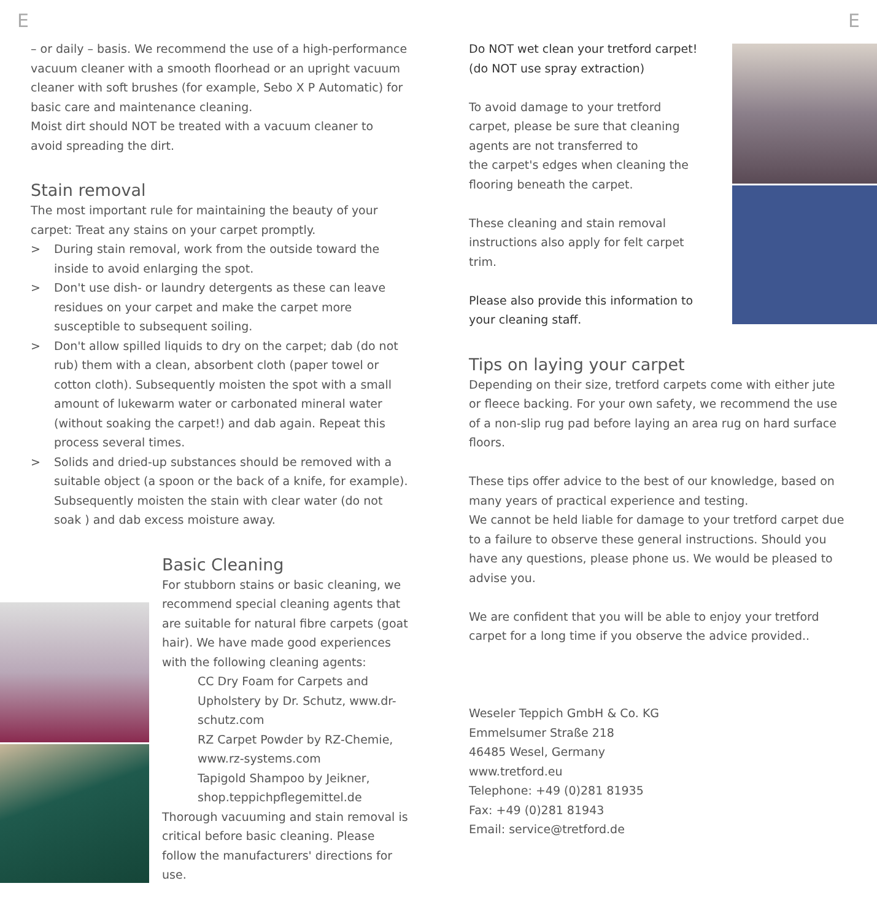E E
– or daily – basis. We recommend the use of a high-performance vacuum cleaner with a smooth floorhead or an upright vacuum cleaner with soft brushes (for example, Sebo X P Automatic) for basic care and maintenance cleaning.
Moist dirt should NOT be treated with a vacuum cleaner to avoid spreading the dirt.
Stain removal
The most important rule for maintaining the beauty of your carpet: Treat any stains on your carpet promptly.
> During stain removal, work from the outside toward the inside to avoid enlarging the spot.
> Don't use dish- or laundry detergents as these can leave residues on your carpet and make the carpet more susceptible to subsequent soiling.
> Don't allow spilled liquids to dry on the carpet; dab (do not rub) them with a clean, absorbent cloth (paper towel or cotton cloth). Subsequently moisten the spot with a small amount of lukewarm water or carbonated mineral water (without soaking the carpet!) and dab again. Repeat this process several times.
> Solids and dried-up substances should be removed with a suitable object (a spoon or the back of a knife, for example). Subsequently moisten the stain with clear water (do not soak ) and dab excess moisture away.
Basic Cleaning
For stubborn stains or basic cleaning, we recommend special cleaning agents that are suitable for natural fibre carpets (goat hair). We have made good experiences with the following cleaning agents:
CC Dry Foam for Carpets and Upholstery by Dr. Schutz, www.dr-schutz.com
RZ Carpet Powder by RZ-Chemie, www.rz-systems.com
Tapigold Shampoo by Jeikner, shop.teppichpflegemittel.de
Thorough vacuuming and stain removal is critical before basic cleaning. Please follow the manufacturers' directions for use.
Do NOT wet clean your tretford carpet!
(do NOT use spray extraction)
To avoid damage to your tretford carpet, please be sure that cleaning agents are not transferred to
the carpet's edges when cleaning the flooring beneath the carpet.
These cleaning and stain removal instructions also apply for felt carpet trim.
Please also provide this information to your cleaning staff.
Tips on laying your carpet
Depending on their size, tretford carpets come with either jute or fleece backing. For your own safety, we recommend the use of a non-slip rug pad before laying an area rug on hard surface floors.
These tips offer advice to the best of our knowledge, based on many years of practical experience and testing.
We cannot be held liable for damage to your tretford carpet due to a failure to observe these general instructions. Should you have any questions, please phone us. We would be pleased to advise you.
We are confident that you will be able to enjoy your tretford carpet for a long time if you observe the advice provided..
Weseler Teppich GmbH & Co. KG
Emmelsumer Straße 218
46485 Wesel, Germany
www.tretford.eu
Telephone: +49 (0)281 81935
Fax: +49 (0)281 81943
Email: service@tretford.de